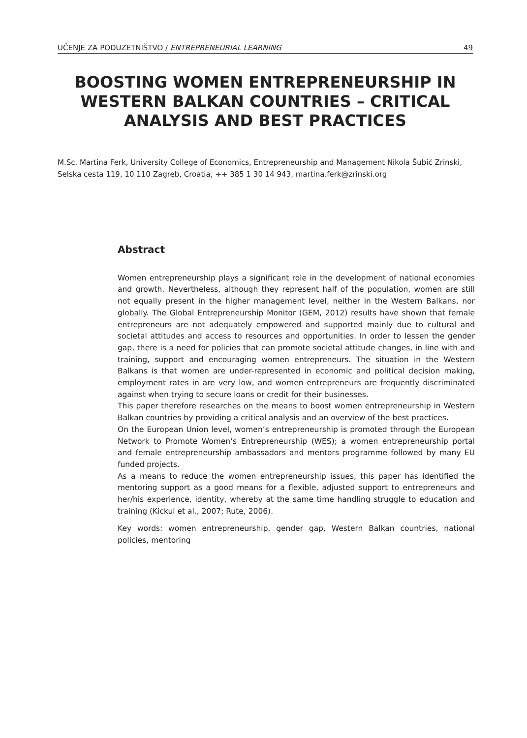UČENJE ZA PODUZETNIŠTVO / ENTREPRENEURIAL LEARNING 49
BOOSTING WOMEN ENTREPRENEURSHIP IN WESTERN BALKAN COUNTRIES – CRITICAL ANALYSIS AND BEST PRACTICES
M.Sc. Martina Ferk, University College of Economics, Entrepreneurship and Management Nikola Šubić Zrinski, Selska cesta 119, 10 110 Zagreb, Croatia, ++ 385 1 30 14 943, martina.ferk@zrinski.org
Abstract
Women entrepreneurship plays a significant role in the development of national economies and growth. Nevertheless, although they represent half of the population, women are still not equally present in the higher management level, neither in the Western Balkans, nor globally. The Global Entrepreneurship Monitor (GEM, 2012) results have shown that female entrepreneurs are not adequately empowered and supported mainly due to cultural and societal attitudes and access to resources and opportunities. In order to lessen the gender gap, there is a need for policies that can promote societal attitude changes, in line with and training, support and encouraging women entrepreneurs. The situation in the Western Balkans is that women are under-represented in economic and political decision making, employment rates in are very low, and women entrepreneurs are frequently discriminated against when trying to secure loans or credit for their businesses.
This paper therefore researches on the means to boost women entrepreneurship in Western Balkan countries by providing a critical analysis and an overview of the best practices.
On the European Union level, women’s entrepreneurship is promoted through the European Network to Promote Women’s Entrepreneurship (WES); a women entrepreneurship portal and female entrepreneurship ambassadors and mentors programme followed by many EU funded projects.
As a means to reduce the women entrepreneurship issues, this paper has identified the mentoring support as a good means for a flexible, adjusted support to entrepreneurs and her/his experience, identity, whereby at the same time handling struggle to education and training (Kickul et al., 2007; Rute, 2006).
Key words: women entrepreneurship, gender gap, Western Balkan countries, national policies, mentoring